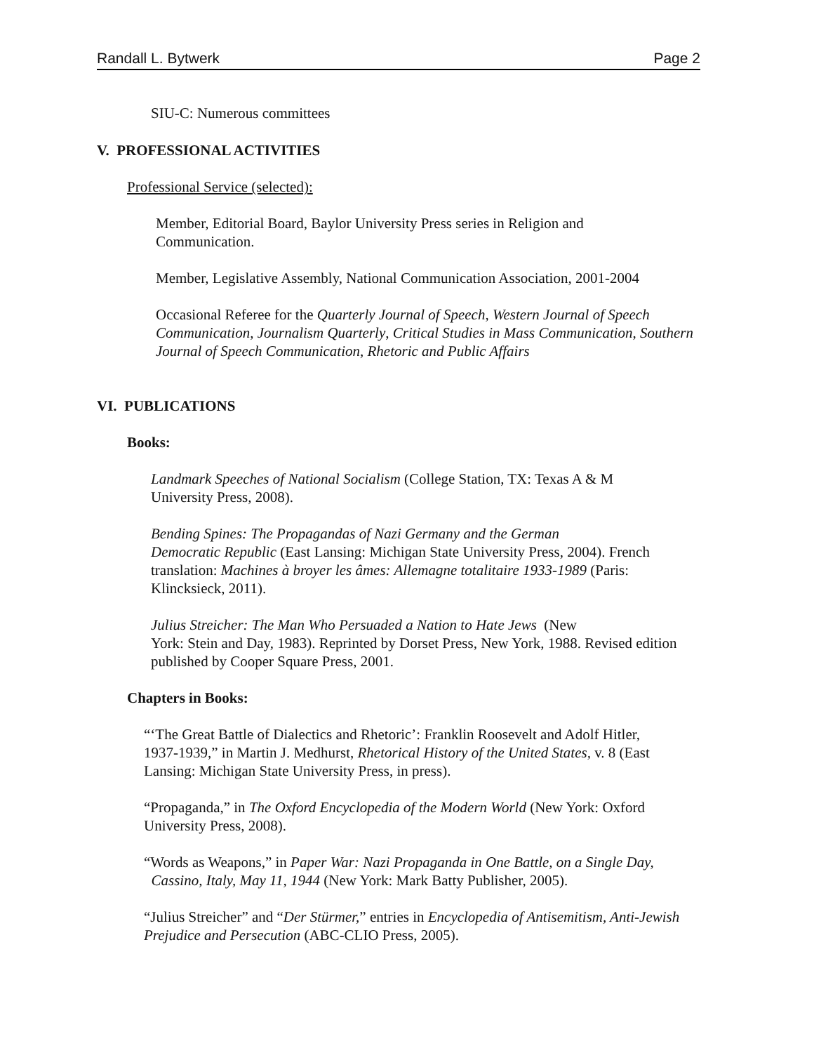Randall L. Bytwerk Page 2
SIU-C: Numerous committees
V. PROFESSIONAL ACTIVITIES
Professional Service (selected):
Member, Editorial Board, Baylor University Press series in Religion and
Communication.
Member, Legislative Assembly, National Communication Association, 2001-2004
Occasional Referee for the Quarterly Journal of Speech, Western Journal of Speech Communication, Journalism Quarterly, Critical Studies in Mass Communication, Southern Journal of Speech Communication, Rhetoric and Public Affairs
VI. PUBLICATIONS
Books:
Landmark Speeches of National Socialism (College Station, TX: Texas A & M
University Press, 2008).
Bending Spines: The Propagandas of Nazi Germany and the German
Democratic Republic (East Lansing: Michigan State University Press, 2004). French
translation: Machines à broyer les âmes: Allemagne totalitaire 1933-1989 (Paris:
Klincksieck, 2011).
Julius Streicher: The Man Who Persuaded a Nation to Hate Jews (New
York: Stein and Day, 1983). Reprinted by Dorset Press, New York, 1988. Revised edition
published by Cooper Square Press, 2001.
Chapters in Books:
“‘The Great Battle of Dialectics and Rhetoric’: Franklin Roosevelt and Adolf Hitler,
1937-1939,” in Martin J. Medhurst, Rhetorical History of the United States, v. 8 (East
Lansing: Michigan State University Press, in press).
“Propaganda,” in The Oxford Encyclopedia of the Modern World (New York: Oxford
University Press, 2008).
“Words as Weapons,” in Paper War: Nazi Propaganda in One Battle, on a Single Day,
Cassino, Italy, May 11, 1944 (New York: Mark Batty Publisher, 2005).
“Julius Streicher” and “Der Stürmer,” entries in Encyclopedia of Antisemitism, Anti-Jewish
Prejudice and Persecution (ABC-CLIO Press, 2005).